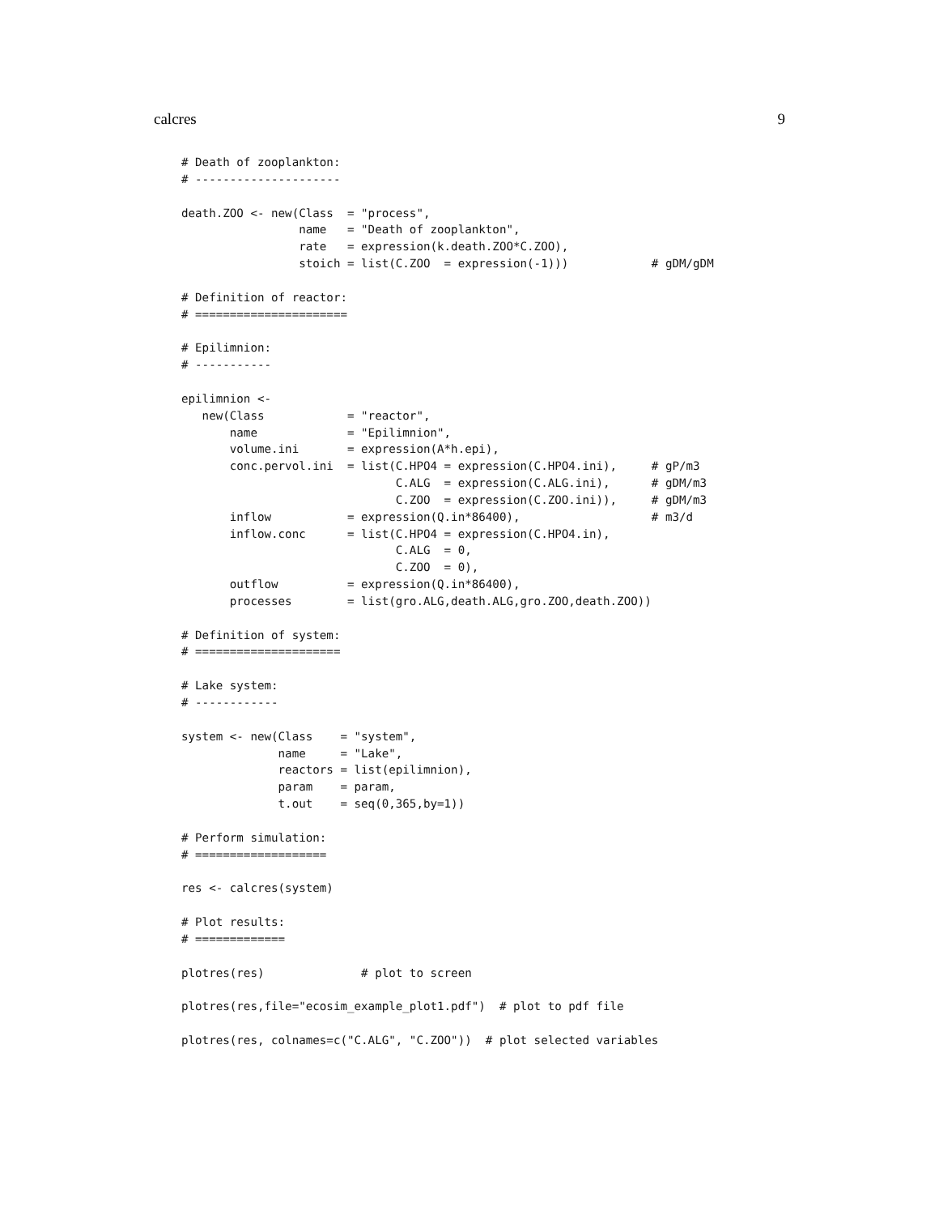calcres 9
# Death of zooplankton:
# ---------------------

death.ZOO <- new(Class  = "process",
                 name   = "Death of zooplankton",
                 rate   = expression(k.death.ZOO*C.ZOO),
                 stoich = list(C.ZOO  = expression(-1)))            # gDM/gDM

# Definition of reactor:
# ======================

# Epilimnion:
# -----------

epilimnion <-
   new(Class            = "reactor",
       name             = "Epilimnion",
       volume.ini       = expression(A*h.epi),
       conc.pervol.ini  = list(C.HPO4 = expression(C.HPO4.ini),     # gP/m3
                               C.ALG  = expression(C.ALG.ini),      # gDM/m3
                               C.ZOO  = expression(C.ZOO.ini)),     # gDM/m3
       inflow           = expression(Q.in*86400),                   # m3/d
       inflow.conc      = list(C.HPO4 = expression(C.HPO4.in),
                               C.ALG  = 0,
                               C.ZOO  = 0),
       outflow          = expression(Q.in*86400),
       processes        = list(gro.ALG,death.ALG,gro.ZOO,death.ZOO))

# Definition of system:
# =====================

# Lake system:
# ------------

system <- new(Class    = "system",
              name     = "Lake",
              reactors = list(epilimnion),
              param    = param,
              t.out    = seq(0,365,by=1))

# Perform simulation:
# ===================

res <- calcres(system)

# Plot results:
# =============

plotres(res)              # plot to screen

plotres(res,file="ecosim_example_plot1.pdf")  # plot to pdf file

plotres(res, colnames=c("C.ALG", "C.ZOO"))  # plot selected variables